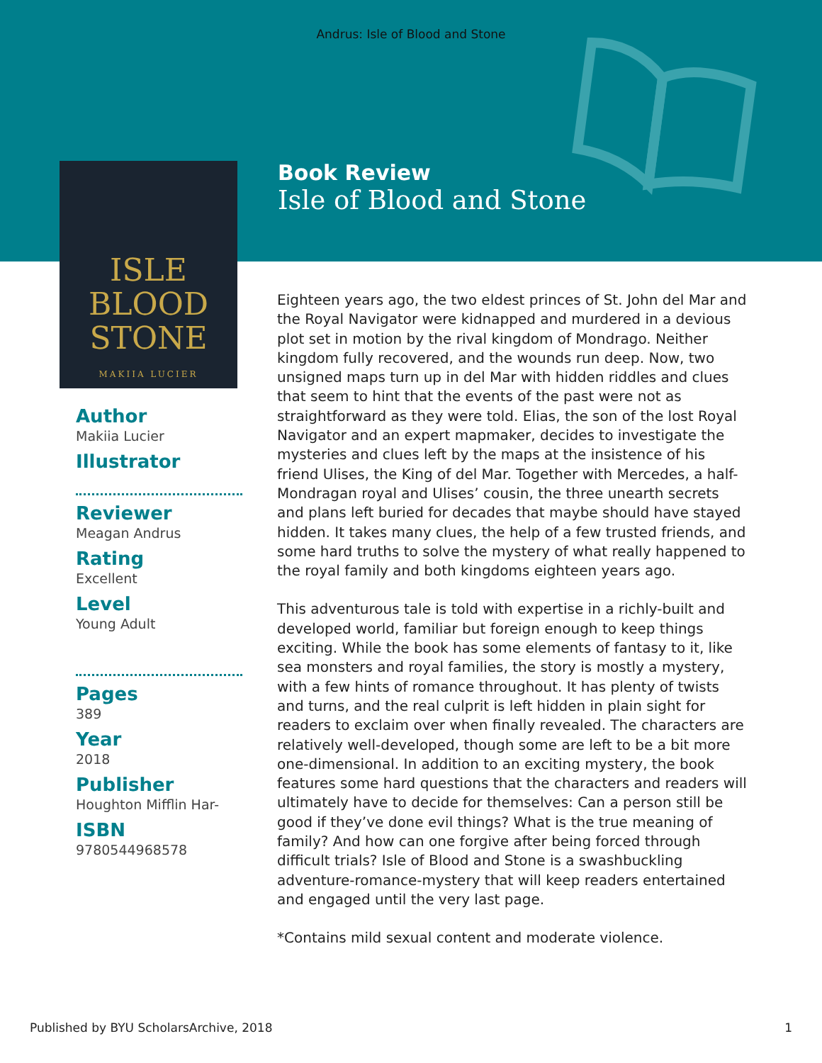Andrus: Isle of Blood and Stone
ISLE
BLOOD
STONE
MAKIIA LUCIER
Book Review
Isle of Blood and Stone
Author
Makiia Lucier
Illustrator
Reviewer
Meagan Andrus
Rating
Excellent
Level
Young Adult
Pages
389
Year
2018
Publisher
Houghton Mifflin Har-
ISBN
9780544968578
Eighteen years ago, the two eldest princes of St. John del Mar and the Royal Navigator were kidnapped and murdered in a devious plot set in motion by the rival kingdom of Mondrago. Neither kingdom fully recovered, and the wounds run deep. Now, two unsigned maps turn up in del Mar with hidden riddles and clues that seem to hint that the events of the past were not as straightforward as they were told. Elias, the son of the lost Royal Navigator and an expert mapmaker, decides to investigate the mysteries and clues left by the maps at the insistence of his friend Ulises, the King of del Mar. Together with Mercedes, a half-Mondragan royal and Ulises’ cousin, the three unearth secrets and plans left buried for decades that maybe should have stayed hidden. It takes many clues, the help of a few trusted friends, and some hard truths to solve the mystery of what really happened to the royal family and both kingdoms eighteen years ago.
This adventurous tale is told with expertise in a richly-built and developed world, familiar but foreign enough to keep things exciting. While the book has some elements of fantasy to it, like sea monsters and royal families, the story is mostly a mystery, with a few hints of romance throughout. It has plenty of twists and turns, and the real culprit is left hidden in plain sight for readers to exclaim over when finally revealed. The characters are relatively well-developed, though some are left to be a bit more one-dimensional. In addition to an exciting mystery, the book features some hard questions that the characters and readers will ultimately have to decide for themselves: Can a person still be good if they’ve done evil things? What is the true meaning of family? And how can one forgive after being forced through difficult trials? Isle of Blood and Stone is a swashbuckling adventure-romance-mystery that will keep readers entertained and engaged until the very last page.
*Contains mild sexual content and moderate violence.
Published by BYU ScholarsArchive, 2018 1